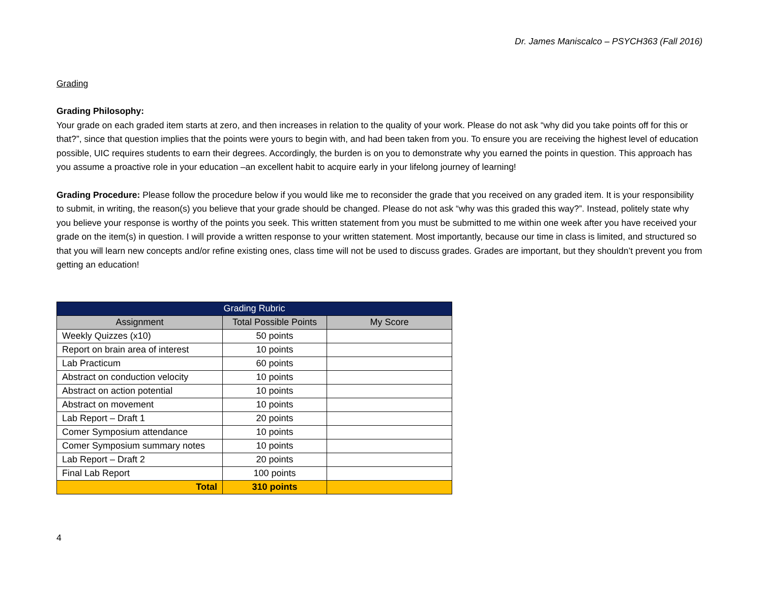Dr. James Maniscalco – PSYCH363 (Fall 2016)
Grading
Grading Philosophy:
Your grade on each graded item starts at zero, and then increases in relation to the quality of your work. Please do not ask “why did you take points off for this or that?”, since that question implies that the points were yours to begin with, and had been taken from you. To ensure you are receiving the highest level of education possible, UIC requires students to earn their degrees. Accordingly, the burden is on you to demonstrate why you earned the points in question. This approach has you assume a proactive role in your education –an excellent habit to acquire early in your lifelong journey of learning!
Grading Procedure: Please follow the procedure below if you would like me to reconsider the grade that you received on any graded item. It is your responsibility to submit, in writing, the reason(s) you believe that your grade should be changed. Please do not ask “why was this graded this way?”. Instead, politely state why you believe your response is worthy of the points you seek. This written statement from you must be submitted to me within one week after you have received your grade on the item(s) in question. I will provide a written response to your written statement. Most importantly, because our time in class is limited, and structured so that you will learn new concepts and/or refine existing ones, class time will not be used to discuss grades. Grades are important, but they shouldn’t prevent you from getting an education!
| Grading Rubric | | |
| --- | --- | --- |
| Assignment | Total Possible Points | My Score |
| Weekly Quizzes (x10) | 50 points | |
| Report on brain area of interest | 10 points | |
| Lab Practicum | 60 points | |
| Abstract on conduction velocity | 10 points | |
| Abstract on action potential | 10 points | |
| Abstract on movement | 10 points | |
| Lab Report – Draft 1 | 20 points | |
| Comer Symposium attendance | 10 points | |
| Comer Symposium summary notes | 10 points | |
| Lab Report – Draft 2 | 20 points | |
| Final Lab Report | 100 points | |
| Total | 310 points | |
4